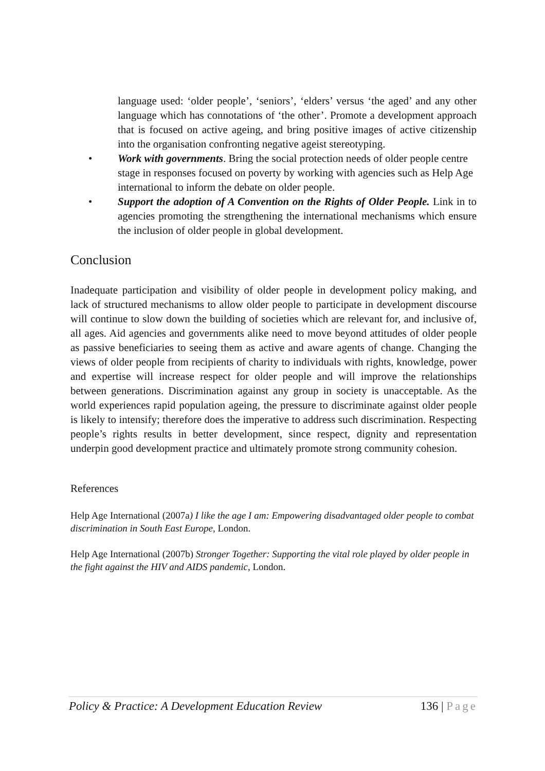language used: ‘older people’, ‘seniors’, ‘elders’ versus ‘the aged’ and any other language which has connotations of ‘the other’. Promote a development approach that is focused on active ageing, and bring positive images of active citizenship into the organisation confronting negative ageist stereotyping.
• Work with governments. Bring the social protection needs of older people centre stage in responses focused on poverty by working with agencies such as Help Age international to inform the debate on older people.
• Support the adoption of A Convention on the Rights of Older People. Link in to agencies promoting the strengthening the international mechanisms which ensure the inclusion of older people in global development.
Conclusion
Inadequate participation and visibility of older people in development policy making, and lack of structured mechanisms to allow older people to participate in development discourse will continue to slow down the building of societies which are relevant for, and inclusive of, all ages. Aid agencies and governments alike need to move beyond attitudes of older people as passive beneficiaries to seeing them as active and aware agents of change. Changing the views of older people from recipients of charity to individuals with rights, knowledge, power and expertise will increase respect for older people and will improve the relationships between generations. Discrimination against any group in society is unacceptable. As the world experiences rapid population ageing, the pressure to discriminate against older people is likely to intensify; therefore does the imperative to address such discrimination. Respecting people’s rights results in better development, since respect, dignity and representation underpin good development practice and ultimately promote strong community cohesion.
References
Help Age International (2007a) I like the age I am: Empowering disadvantaged older people to combat discrimination in South East Europe, London.
Help Age International (2007b) Stronger Together: Supporting the vital role played by older people in the fight against the HIV and AIDS pandemic, London.
Policy & Practice: A Development Education Review 136 | Page